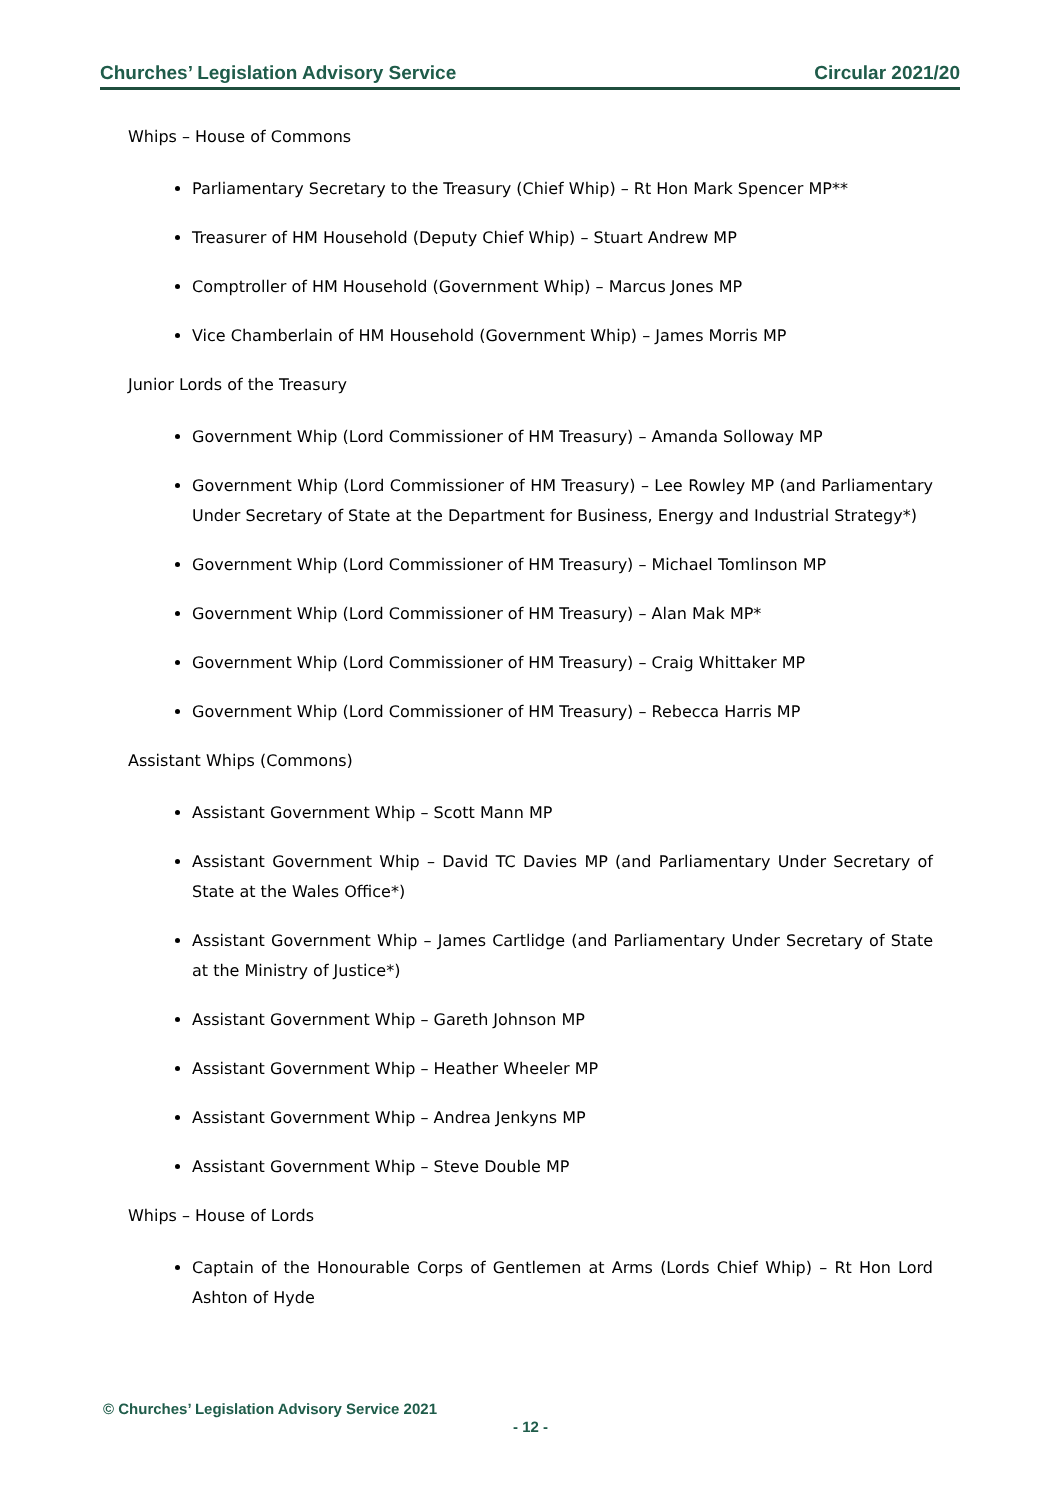Churches’ Legislation Advisory Service Circular 2021/20
Whips – House of Commons
Parliamentary Secretary to the Treasury (Chief Whip) – Rt Hon Mark Spencer MP**
Treasurer of HM Household (Deputy Chief Whip) – Stuart Andrew MP
Comptroller of HM Household (Government Whip) – Marcus Jones MP
Vice Chamberlain of HM Household (Government Whip) – James Morris MP
Junior Lords of the Treasury
Government Whip (Lord Commissioner of HM Treasury) – Amanda Solloway MP
Government Whip (Lord Commissioner of HM Treasury) – Lee Rowley MP (and Parliamentary Under Secretary of State at the Department for Business, Energy and Industrial Strategy*)
Government Whip (Lord Commissioner of HM Treasury) – Michael Tomlinson MP
Government Whip (Lord Commissioner of HM Treasury) – Alan Mak MP*
Government Whip (Lord Commissioner of HM Treasury) – Craig Whittaker MP
Government Whip (Lord Commissioner of HM Treasury) – Rebecca Harris MP
Assistant Whips (Commons)
Assistant Government Whip – Scott Mann MP
Assistant Government Whip – David TC Davies MP (and Parliamentary Under Secretary of State at the Wales Office*)
Assistant Government Whip – James Cartlidge (and Parliamentary Under Secretary of State at the Ministry of Justice*)
Assistant Government Whip – Gareth Johnson MP
Assistant Government Whip – Heather Wheeler MP
Assistant Government Whip – Andrea Jenkyns MP
Assistant Government Whip – Steve Double MP
Whips – House of Lords
Captain of the Honourable Corps of Gentlemen at Arms (Lords Chief Whip) – Rt Hon Lord Ashton of Hyde
© Churches’ Legislation Advisory Service 2021
- 12 -